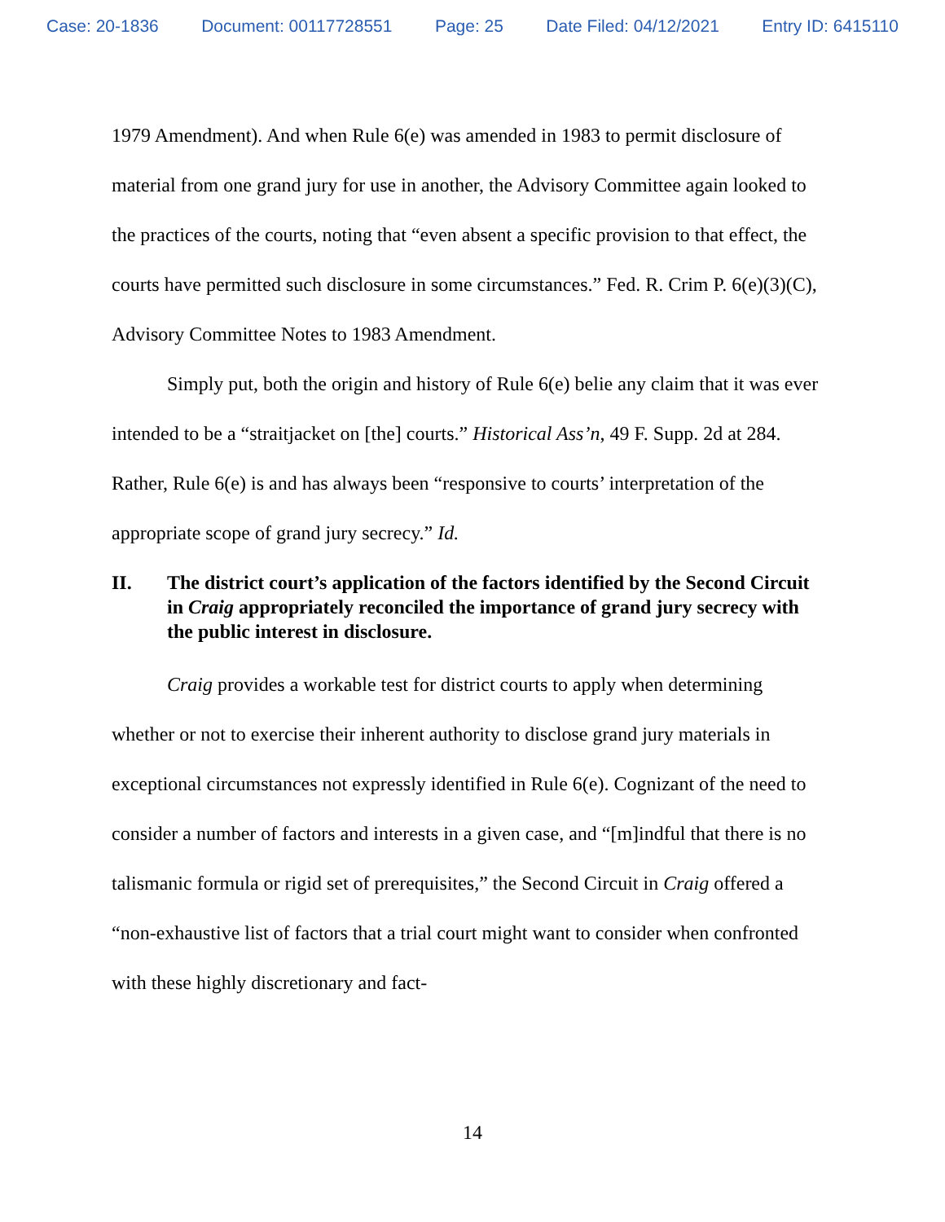Case: 20-1836 Document: 00117728551 Page: 25 Date Filed: 04/12/2021 Entry ID: 6415110
1979 Amendment). And when Rule 6(e) was amended in 1983 to permit disclosure of material from one grand jury for use in another, the Advisory Committee again looked to the practices of the courts, noting that “even absent a specific provision to that effect, the courts have permitted such disclosure in some circumstances.” Fed. R. Crim P. 6(e)(3)(C), Advisory Committee Notes to 1983 Amendment.
Simply put, both the origin and history of Rule 6(e) belie any claim that it was ever intended to be a “straitjacket on [the] courts.” Historical Ass’n, 49 F. Supp. 2d at 284. Rather, Rule 6(e) is and has always been “responsive to courts’ interpretation of the appropriate scope of grand jury secrecy.” Id.
II. The district court’s application of the factors identified by the Second Circuit in Craig appropriately reconciled the importance of grand jury secrecy with the public interest in disclosure.
Craig provides a workable test for district courts to apply when determining whether or not to exercise their inherent authority to disclose grand jury materials in exceptional circumstances not expressly identified in Rule 6(e). Cognizant of the need to consider a number of factors and interests in a given case, and “[m]indful that there is no talismanic formula or rigid set of prerequisites,” the Second Circuit in Craig offered a “non-exhaustive list of factors that a trial court might want to consider when confronted with these highly discretionary and fact-
14